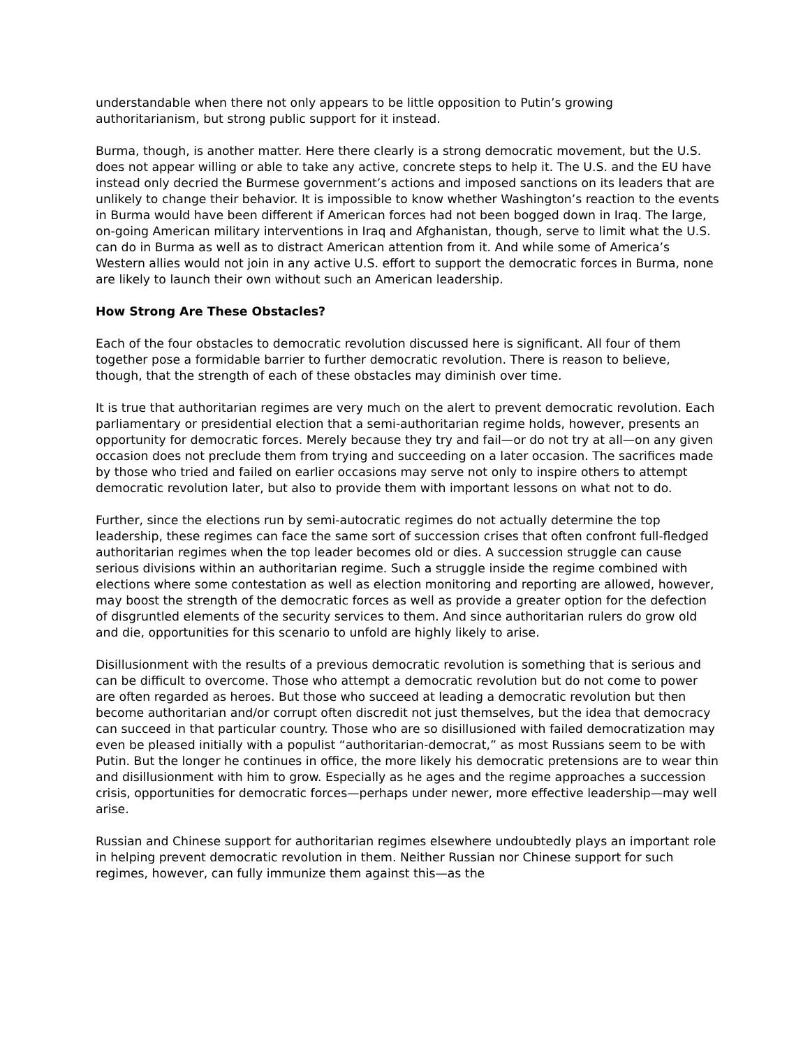understandable when there not only appears to be little opposition to Putin’s growing authoritarianism, but strong public support for it instead.
Burma, though, is another matter. Here there clearly is a strong democratic movement, but the U.S. does not appear willing or able to take any active, concrete steps to help it. The U.S. and the EU have instead only decried the Burmese government’s actions and imposed sanctions on its leaders that are unlikely to change their behavior. It is impossible to know whether Washington’s reaction to the events in Burma would have been different if American forces had not been bogged down in Iraq. The large, on-going American military interventions in Iraq and Afghanistan, though, serve to limit what the U.S. can do in Burma as well as to distract American attention from it. And while some of America’s Western allies would not join in any active U.S. effort to support the democratic forces in Burma, none are likely to launch their own without such an American leadership.
How Strong Are These Obstacles?
Each of the four obstacles to democratic revolution discussed here is significant. All four of them together pose a formidable barrier to further democratic revolution. There is reason to believe, though, that the strength of each of these obstacles may diminish over time.
It is true that authoritarian regimes are very much on the alert to prevent democratic revolution. Each parliamentary or presidential election that a semi-authoritarian regime holds, however, presents an opportunity for democratic forces. Merely because they try and fail—or do not try at all—on any given occasion does not preclude them from trying and succeeding on a later occasion. The sacrifices made by those who tried and failed on earlier occasions may serve not only to inspire others to attempt democratic revolution later, but also to provide them with important lessons on what not to do.
Further, since the elections run by semi-autocratic regimes do not actually determine the top leadership, these regimes can face the same sort of succession crises that often confront full-fledged authoritarian regimes when the top leader becomes old or dies. A succession struggle can cause serious divisions within an authoritarian regime. Such a struggle inside the regime combined with elections where some contestation as well as election monitoring and reporting are allowed, however, may boost the strength of the democratic forces as well as provide a greater option for the defection of disgruntled elements of the security services to them. And since authoritarian rulers do grow old and die, opportunities for this scenario to unfold are highly likely to arise.
Disillusionment with the results of a previous democratic revolution is something that is serious and can be difficult to overcome. Those who attempt a democratic revolution but do not come to power are often regarded as heroes. But those who succeed at leading a democratic revolution but then become authoritarian and/or corrupt often discredit not just themselves, but the idea that democracy can succeed in that particular country. Those who are so disillusioned with failed democratization may even be pleased initially with a populist “authoritarian-democrat,” as most Russians seem to be with Putin. But the longer he continues in office, the more likely his democratic pretensions are to wear thin and disillusionment with him to grow. Especially as he ages and the regime approaches a succession crisis, opportunities for democratic forces—perhaps under newer, more effective leadership—may well arise.
Russian and Chinese support for authoritarian regimes elsewhere undoubtedly plays an important role in helping prevent democratic revolution in them. Neither Russian nor Chinese support for such regimes, however, can fully immunize them against this—as the